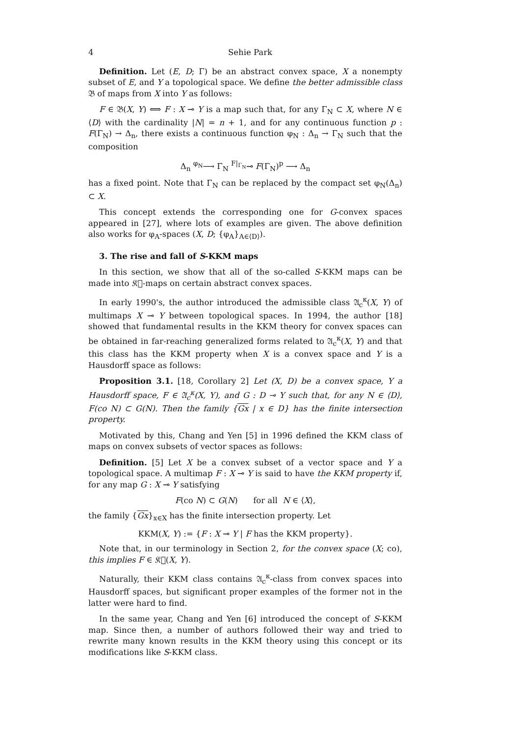4 Sehie Park
Definition. Let (E, D; Γ) be an abstract convex space, X a nonempty subset of E, and Y a topological space. We define the better admissible class 𝔅 of maps from X into Y as follows:
F ∈ 𝔅(X, Y) ⟺ F : X ⊸ Y is a map such that, for any Γ<sub>N</sub> ⊂ X, where N ∈ ⟨D⟩ with the cardinality |N| = n + 1, and for any continuous function p : F(Γ<sub>N</sub>) → Δ<sub>n</sub>, there exists a continuous function φ<sub>N</sub> : Δ<sub>n</sub> → Γ<sub>N</sub> such that the composition
Δ<sub>n</sub> <sup>φ<sub>N</sub></sup>⟶ Γ<sub>N</sub> <sup>F|<sub>Γ<sub>N</sub></sub></sup>⊸ F(Γ<sub>N</sub>)<sup>p</sup> ⟶ Δ<sub>n</sub>
has a fixed point. Note that Γ<sub>N</sub> can be replaced by the compact set φ<sub>N</sub>(Δ<sub>n</sub>) ⊂ X.
This concept extends the corresponding one for G-convex spaces appeared in [27], where lots of examples are given. The above definition also works for φ<sub>A</sub>-spaces (X, D; {φ<sub>A</sub>}<sub>A∈⟨D⟩</sub>).
3. The rise and fall of S-KKM maps
In this section, we show that all of the so-called S-KKM maps can be made into 𝔎𝔆-maps on certain abstract convex spaces.
In early 1990's, the author introduced the admissible class 𝔄<sub>c</sub><sup>κ</sup>(X, Y) of multimaps X ⊸ Y between topological spaces. In 1994, the author [18] showed that fundamental results in the KKM theory for convex spaces can be obtained in far-reaching generalized forms related to 𝔄<sub>c</sub><sup>κ</sup>(X, Y) and that this class has the KKM property when X is a convex space and Y is a Hausdorff space as follows:
Proposition 3.1. [18, Corollary 2] Let (X, D) be a convex space, Y a Hausdorff space, F ∈ 𝔄<sub>c</sub><sup>κ</sup>(X, Y), and G : D ⊸ Y such that, for any N ∈ ⟨D⟩, F(co N) ⊂ G(N). Then the family {Gx | x ∈ D} has the finite intersection property.
Motivated by this, Chang and Yen [5] in 1996 defined the KKM class of maps on convex subsets of vector spaces as follows:
Definition. [5] Let X be a convex subset of a vector space and Y a topological space. A multimap F : X ⊸ Y is said to have the KKM property if, for any map G : X ⊸ Y satisfying
F(co N) ⊂ G(N) for all N ∈ ⟨X⟩,
the family {Gx}<sub>x∈X</sub> has the finite intersection property. Let
KKM(X, Y) := {F : X ⊸ Y | F has the KKM property}.
Note that, in our terminology in Section 2, for the convex space (X; co), this implies F ∈ 𝔎𝔆(X, Y).
Naturally, their KKM class contains 𝔄<sub>c</sub><sup>κ</sup>-class from convex spaces into Hausdorff spaces, but significant proper examples of the former not in the latter were hard to find.
In the same year, Chang and Yen [6] introduced the concept of S-KKM map. Since then, a number of authors followed their way and tried to rewrite many known results in the KKM theory using this concept or its modifications like S-KKM class.